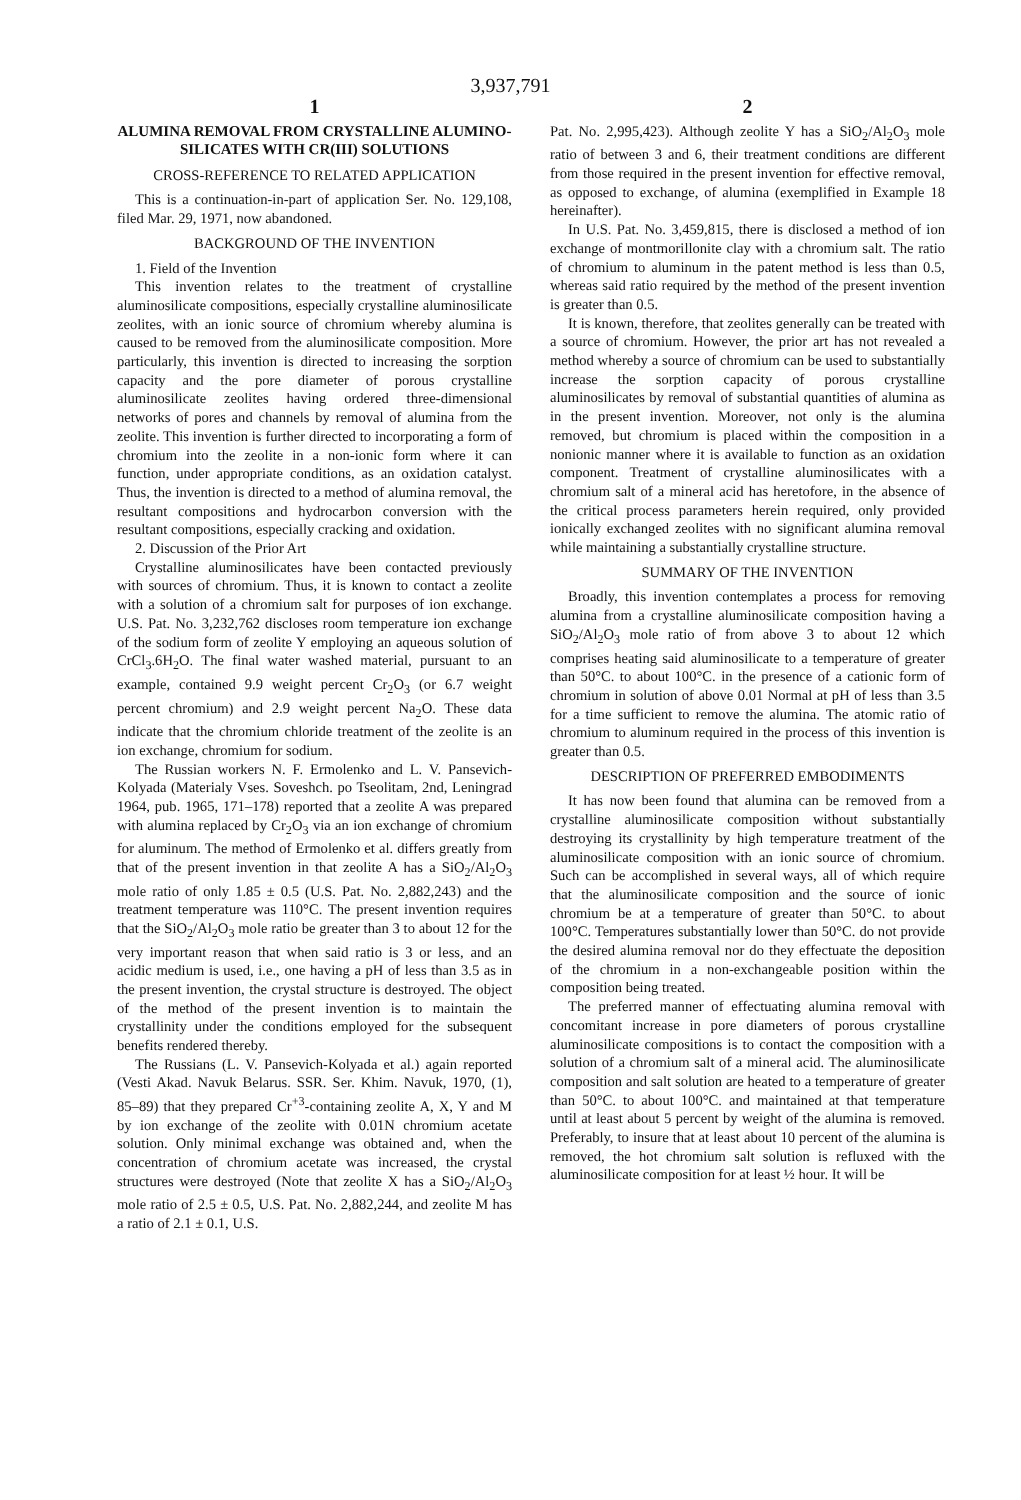3,937,791
1
ALUMINA REMOVAL FROM CRYSTALLINE ALUMINO-SILICATES WITH CR(III) SOLUTIONS
CROSS-REFERENCE TO RELATED APPLICATION
This is a continuation-in-part of application Ser. No. 129,108, filed Mar. 29, 1971, now abandoned.
BACKGROUND OF THE INVENTION
1. Field of the Invention
This invention relates to the treatment of crystalline aluminosilicate compositions, especially crystalline aluminosilicate zeolites, with an ionic source of chromium whereby alumina is caused to be removed from the aluminosilicate composition. More particularly, this invention is directed to increasing the sorption capacity and the pore diameter of porous crystalline aluminosilicate zeolites having ordered three-dimensional networks of pores and channels by removal of alumina from the zeolite. This invention is further directed to incorporating a form of chromium into the zeolite in a non-ionic form where it can function, under appropriate conditions, as an oxidation catalyst. Thus, the invention is directed to a method of alumina removal, the resultant compositions and hydrocarbon conversion with the resultant compositions, especially cracking and oxidation.
2. Discussion of the Prior Art
Crystalline aluminosilicates have been contacted previously with sources of chromium. Thus, it is known to contact a zeolite with a solution of a chromium salt for purposes of ion exchange. U.S. Pat. No. 3,232,762 discloses room temperature ion exchange of the sodium form of zeolite Y employing an aqueous solution of CrCl<sub>3</sub>.6H<sub>2</sub>O. The final water washed material, pursuant to an example, contained 9.9 weight percent Cr<sub>2</sub>O<sub>3</sub> (or 6.7 weight percent chromium) and 2.9 weight percent Na<sub>2</sub>O. These data indicate that the chromium chloride treatment of the zeolite is an ion exchange, chromium for sodium.
The Russian workers N. F. Ermolenko and L. V. Pansevich-Kolyada (Materialy Vses. Soveshch. po Tseolitam, 2nd, Leningrad 1964, pub. 1965, 171–178) reported that a zeolite A was prepared with alumina replaced by Cr<sub>2</sub>O<sub>3</sub> via an ion exchange of chromium for aluminum. The method of Ermolenko et al. differs greatly from that of the present invention in that zeolite A has a SiO<sub>2</sub>/Al<sub>2</sub>O<sub>3</sub> mole ratio of only 1.85 ± 0.5 (U.S. Pat. No. 2,882,243) and the treatment temperature was 110°C. The present invention requires that the SiO<sub>2</sub>/Al<sub>2</sub>O<sub>3</sub> mole ratio be greater than 3 to about 12 for the very important reason that when said ratio is 3 or less, and an acidic medium is used, i.e., one having a pH of less than 3.5 as in the present invention, the crystal structure is destroyed. The object of the method of the present invention is to maintain the crystallinity under the conditions employed for the subsequent benefits rendered thereby.
The Russians (L. V. Pansevich-Kolyada et al.) again reported (Vesti Akad. Navuk Belarus. SSR. Ser. Khim. Navuk, 1970, (1), 85–89) that they prepared Cr<sup>+3</sup>-containing zeolite A, X, Y and M by ion exchange of the zeolite with 0.01N chromium acetate solution. Only minimal exchange was obtained and, when the concentration of chromium acetate was increased, the crystal structures were destroyed (Note that zeolite X has a SiO<sub>2</sub>/Al<sub>2</sub>O<sub>3</sub> mole ratio of 2.5 ± 0.5, U.S. Pat. No. 2,882,244, and zeolite M has a ratio of 2.1 ± 0.1, U.S.
2
Pat. No. 2,995,423). Although zeolite Y has a SiO<sub>2</sub>/Al<sub>2</sub>O<sub>3</sub> mole ratio of between 3 and 6, their treatment conditions are different from those required in the present invention for effective removal, as opposed to exchange, of alumina (exemplified in Example 18 hereinafter).
In U.S. Pat. No. 3,459,815, there is disclosed a method of ion exchange of montmorillonite clay with a chromium salt. The ratio of chromium to aluminum in the patent method is less than 0.5, whereas said ratio required by the method of the present invention is greater than 0.5.
It is known, therefore, that zeolites generally can be treated with a source of chromium. However, the prior art has not revealed a method whereby a source of chromium can be used to substantially increase the sorption capacity of porous crystalline aluminosilicates by removal of substantial quantities of alumina as in the present invention. Moreover, not only is the alumina removed, but chromium is placed within the composition in a nonionic manner where it is available to function as an oxidation component. Treatment of crystalline aluminosilicates with a chromium salt of a mineral acid has heretofore, in the absence of the critical process parameters herein required, only provided ionically exchanged zeolites with no significant alumina removal while maintaining a substantially crystalline structure.
SUMMARY OF THE INVENTION
Broadly, this invention contemplates a process for removing alumina from a crystalline aluminosilicate composition having a SiO<sub>2</sub>/Al<sub>2</sub>O<sub>3</sub> mole ratio of from above 3 to about 12 which comprises heating said aluminosilicate to a temperature of greater than 50°C. to about 100°C. in the presence of a cationic form of chromium in solution of above 0.01 Normal at pH of less than 3.5 for a time sufficient to remove the alumina. The atomic ratio of chromium to aluminum required in the process of this invention is greater than 0.5.
DESCRIPTION OF PREFERRED EMBODIMENTS
It has now been found that alumina can be removed from a crystalline aluminosilicate composition without substantially destroying its crystallinity by high temperature treatment of the aluminosilicate composition with an ionic source of chromium. Such can be accomplished in several ways, all of which require that the aluminosilicate composition and the source of ionic chromium be at a temperature of greater than 50°C. to about 100°C. Temperatures substantially lower than 50°C. do not provide the desired alumina removal nor do they effectuate the deposition of the chromium in a non-exchangeable position within the composition being treated.
The preferred manner of effectuating alumina removal with concomitant increase in pore diameters of porous crystalline aluminosilicate compositions is to contact the composition with a solution of a chromium salt of a mineral acid. The aluminosilicate composition and salt solution are heated to a temperature of greater than 50°C. to about 100°C. and maintained at that temperature until at least about 5 percent by weight of the alumina is removed. Preferably, to insure that at least about 10 percent of the alumina is removed, the hot chromium salt solution is refluxed with the aluminosilicate composition for at least ½ hour. It will be